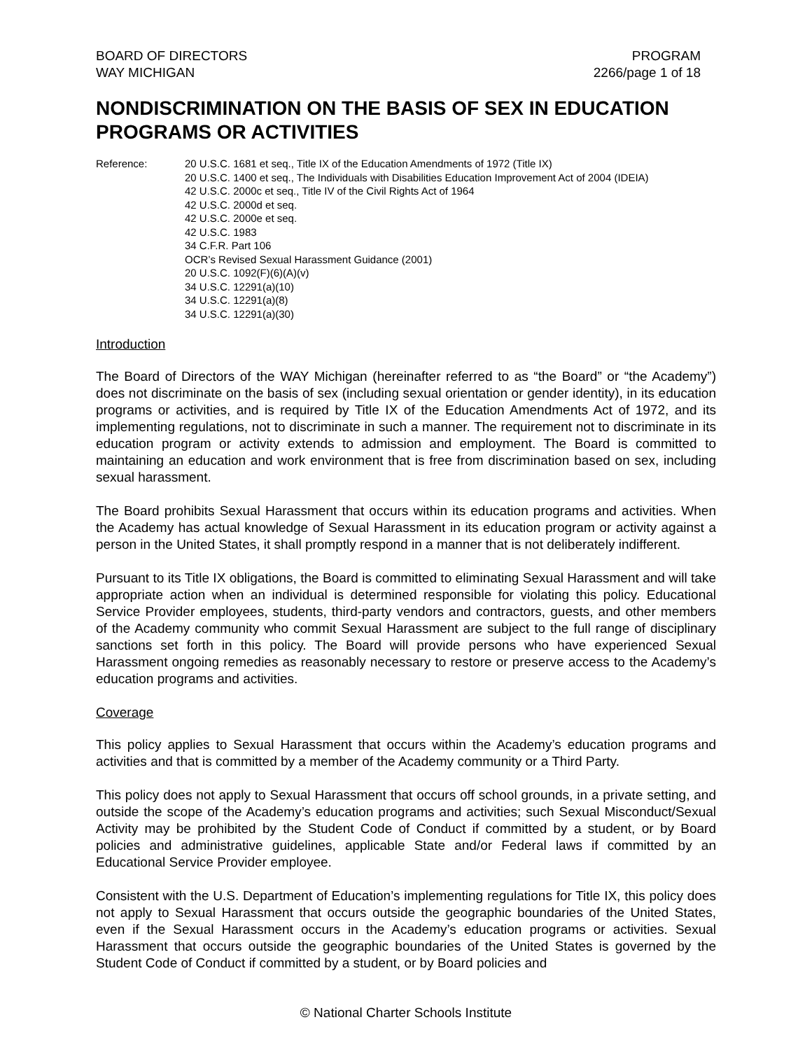BOARD OF DIRECTORS
WAY MICHIGAN
PROGRAM
2266/page 1 of 18
NONDISCRIMINATION ON THE BASIS OF SEX IN EDUCATION PROGRAMS OR ACTIVITIES
Reference: 20 U.S.C. 1681 et seq., Title IX of the Education Amendments of 1972 (Title IX)
20 U.S.C. 1400 et seq., The Individuals with Disabilities Education Improvement Act of 2004 (IDEIA)
42 U.S.C. 2000c et seq., Title IV of the Civil Rights Act of 1964
42 U.S.C. 2000d et seq.
42 U.S.C. 2000e et seq.
42 U.S.C. 1983
34 C.F.R. Part 106
OCR’s Revised Sexual Harassment Guidance (2001)
20 U.S.C. 1092(F)(6)(A)(v)
34 U.S.C. 12291(a)(10)
34 U.S.C. 12291(a)(8)
34 U.S.C. 12291(a)(30)
Introduction
The Board of Directors of the WAY Michigan (hereinafter referred to as “the Board” or “the Academy”) does not discriminate on the basis of sex (including sexual orientation or gender identity), in its education programs or activities, and is required by Title IX of the Education Amendments Act of 1972, and its implementing regulations, not to discriminate in such a manner. The requirement not to discriminate in its education program or activity extends to admission and employment. The Board is committed to maintaining an education and work environment that is free from discrimination based on sex, including sexual harassment.
The Board prohibits Sexual Harassment that occurs within its education programs and activities. When the Academy has actual knowledge of Sexual Harassment in its education program or activity against a person in the United States, it shall promptly respond in a manner that is not deliberately indifferent.
Pursuant to its Title IX obligations, the Board is committed to eliminating Sexual Harassment and will take appropriate action when an individual is determined responsible for violating this policy. Educational Service Provider employees, students, third-party vendors and contractors, guests, and other members of the Academy community who commit Sexual Harassment are subject to the full range of disciplinary sanctions set forth in this policy. The Board will provide persons who have experienced Sexual Harassment ongoing remedies as reasonably necessary to restore or preserve access to the Academy’s education programs and activities.
Coverage
This policy applies to Sexual Harassment that occurs within the Academy’s education programs and activities and that is committed by a member of the Academy community or a Third Party.
This policy does not apply to Sexual Harassment that occurs off school grounds, in a private setting, and outside the scope of the Academy’s education programs and activities; such Sexual Misconduct/Sexual Activity may be prohibited by the Student Code of Conduct if committed by a student, or by Board policies and administrative guidelines, applicable State and/or Federal laws if committed by an Educational Service Provider employee.
Consistent with the U.S. Department of Education’s implementing regulations for Title IX, this policy does not apply to Sexual Harassment that occurs outside the geographic boundaries of the United States, even if the Sexual Harassment occurs in the Academy’s education programs or activities. Sexual Harassment that occurs outside the geographic boundaries of the United States is governed by the Student Code of Conduct if committed by a student, or by Board policies and
© National Charter Schools Institute